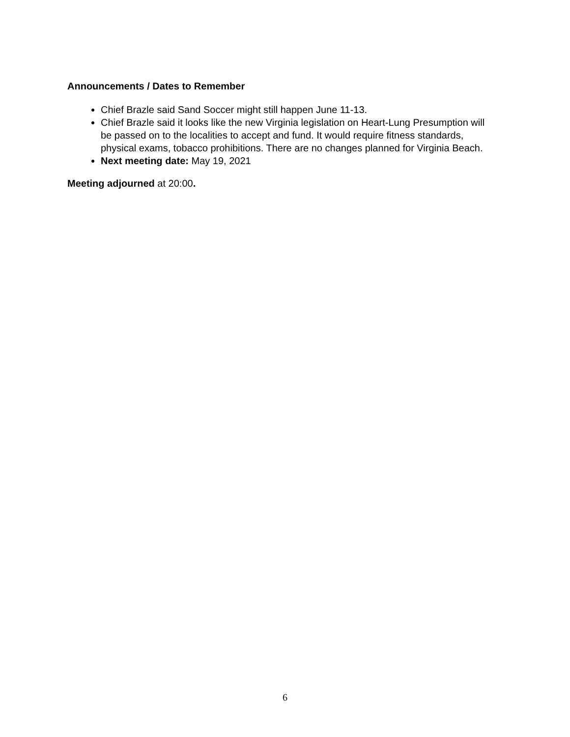Announcements / Dates to Remember
Chief Brazle said Sand Soccer might still happen June 11-13.
Chief Brazle said it looks like the new Virginia legislation on Heart-Lung Presumption will be passed on to the localities to accept and fund. It would require fitness standards, physical exams, tobacco prohibitions. There are no changes planned for Virginia Beach.
Next meeting date: May 19, 2021
Meeting adjourned at 20:00.
6